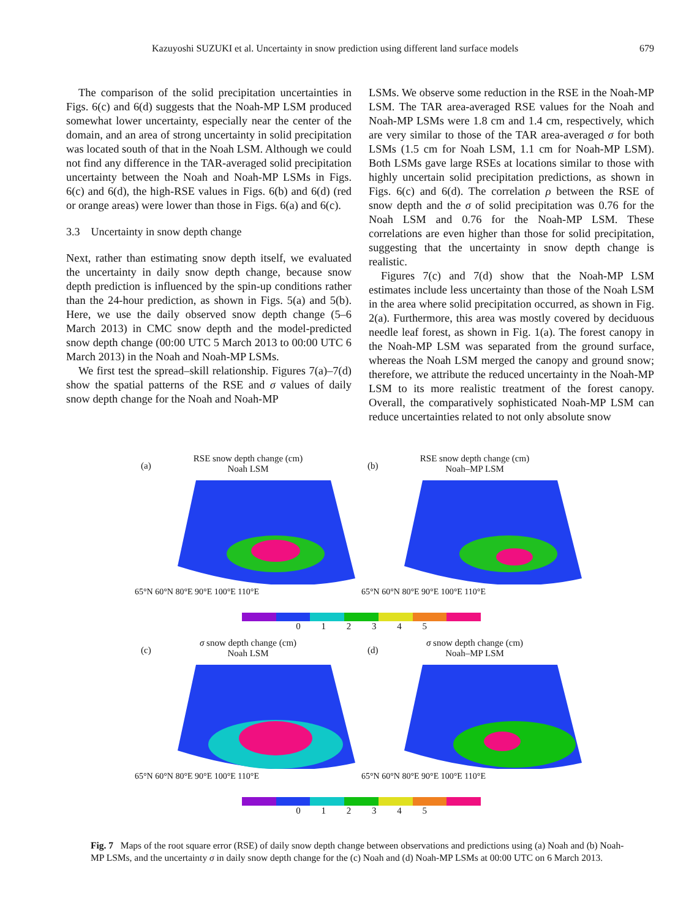Kazuyoshi SUZUKI et al. Uncertainty in snow prediction using different land surface models 679
The comparison of the solid precipitation uncertainties in Figs. 6(c) and 6(d) suggests that the Noah-MP LSM produced somewhat lower uncertainty, especially near the center of the domain, and an area of strong uncertainty in solid precipitation was located south of that in the Noah LSM. Although we could not find any difference in the TAR-averaged solid precipitation uncertainty between the Noah and Noah-MP LSMs in Figs. 6(c) and 6(d), the high-RSE values in Figs. 6(b) and 6(d) (red or orange areas) were lower than those in Figs. 6(a) and 6(c).
3.3 Uncertainty in snow depth change
Next, rather than estimating snow depth itself, we evaluated the uncertainty in daily snow depth change, because snow depth prediction is influenced by the spin-up conditions rather than the 24-hour prediction, as shown in Figs. 5(a) and 5(b). Here, we use the daily observed snow depth change (5–6 March 2013) in CMC snow depth and the model-predicted snow depth change (00:00 UTC 5 March 2013 to 00:00 UTC 6 March 2013) in the Noah and Noah-MP LSMs.
We first test the spread–skill relationship. Figures 7(a)–7(d) show the spatial patterns of the RSE and σ values of daily snow depth change for the Noah and Noah-MP
LSMs. We observe some reduction in the RSE in the Noah-MP LSM. The TAR area-averaged RSE values for the Noah and Noah-MP LSMs were 1.8 cm and 1.4 cm, respectively, which are very similar to those of the TAR area-averaged σ for both LSMs (1.5 cm for Noah LSM, 1.1 cm for Noah-MP LSM). Both LSMs gave large RSEs at locations similar to those with highly uncertain solid precipitation predictions, as shown in Figs. 6(c) and 6(d). The correlation ρ between the RSE of snow depth and the σ of solid precipitation was 0.76 for the Noah LSM and 0.76 for the Noah-MP LSM. These correlations are even higher than those for solid precipitation, suggesting that the uncertainty in snow depth change is realistic.
Figures 7(c) and 7(d) show that the Noah-MP LSM estimates include less uncertainty than those of the Noah LSM in the area where solid precipitation occurred, as shown in Fig. 2(a). Furthermore, this area was mostly covered by deciduous needle leaf forest, as shown in Fig. 1(a). The forest canopy in the Noah-MP LSM was separated from the ground surface, whereas the Noah LSM merged the canopy and ground snow; therefore, we attribute the reduced uncertainty in the Noah-MP LSM to its more realistic treatment of the forest canopy. Overall, the comparatively sophisticated Noah-MP LSM can reduce uncertainties related to not only absolute snow
(a)
RSE snow depth change (cm)
Noah LSM
65°N 60°N 80°E 90°E 100°E 110°E
(b)
RSE snow depth change (cm)
Noah–MP LSM
65°N 60°N 80°E 90°E 100°E 110°E
0 1 2 3 4 5
(c)
σ snow depth change (cm)
Noah LSM
65°N 60°N 80°E 90°E 100°E 110°E
(d)
σ snow depth change (cm)
Noah–MP LSM
65°N 60°N 80°E 90°E 100°E 110°E
0 1 2 3 4 5
Fig. 7 Maps of the root square error (RSE) of daily snow depth change between observations and predictions using (a) Noah and (b) Noah-MP LSMs, and the uncertainty σ in daily snow depth change for the (c) Noah and (d) Noah-MP LSMs at 00:00 UTC on 6 March 2013.